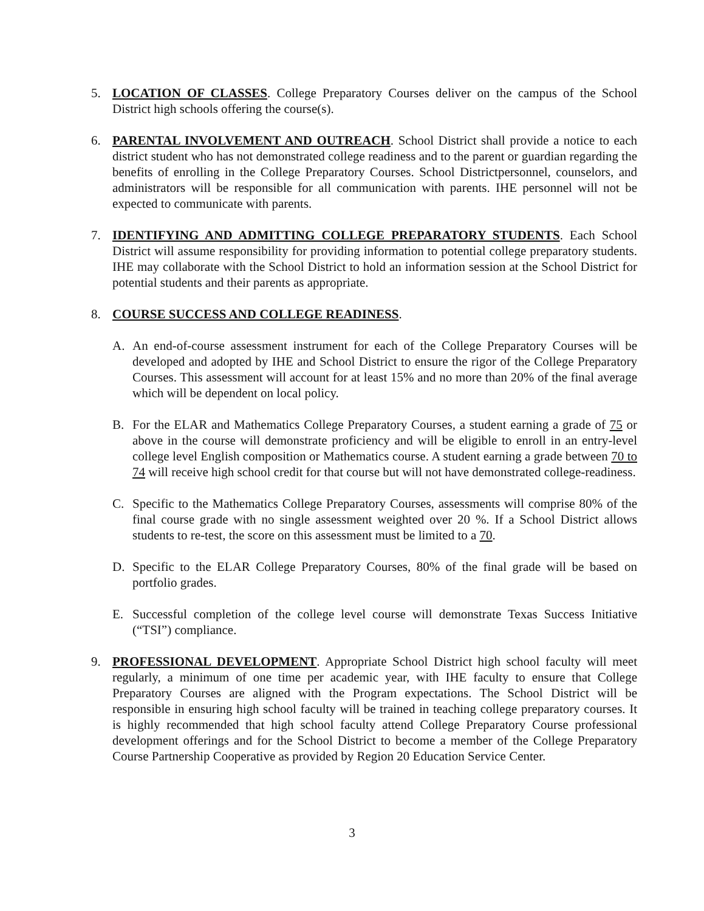5. LOCATION OF CLASSES. College Preparatory Courses deliver on the campus of the School District high schools offering the course(s).
6. PARENTAL INVOLVEMENT AND OUTREACH. School District shall provide a notice to each district student who has not demonstrated college readiness and to the parent or guardian regarding the benefits of enrolling in the College Preparatory Courses. School Districtpersonnel, counselors, and administrators will be responsible for all communication with parents. IHE personnel will not be expected to communicate with parents.
7. IDENTIFYING AND ADMITTING COLLEGE PREPARATORY STUDENTS. Each School District will assume responsibility for providing information to potential college preparatory students. IHE may collaborate with the School District to hold an information session at the School District for potential students and their parents as appropriate.
8. COURSE SUCCESS AND COLLEGE READINESS.
A. An end-of-course assessment instrument for each of the College Preparatory Courses will be developed and adopted by IHE and School District to ensure the rigor of the College Preparatory Courses. This assessment will account for at least 15% and no more than 20% of the final average which will be dependent on local policy.
B. For the ELAR and Mathematics College Preparatory Courses, a student earning a grade of 75 or above in the course will demonstrate proficiency and will be eligible to enroll in an entry-level college level English composition or Mathematics course. A student earning a grade between 70 to 74 will receive high school credit for that course but will not have demonstrated college-readiness.
C. Specific to the Mathematics College Preparatory Courses, assessments will comprise 80% of the final course grade with no single assessment weighted over 20 %. If a School District allows students to re-test, the score on this assessment must be limited to a 70.
D. Specific to the ELAR College Preparatory Courses, 80% of the final grade will be based on portfolio grades.
E. Successful completion of the college level course will demonstrate Texas Success Initiative (“TSI”) compliance.
9. PROFESSIONAL DEVELOPMENT. Appropriate School District high school faculty will meet regularly, a minimum of one time per academic year, with IHE faculty to ensure that College Preparatory Courses are aligned with the Program expectations. The School District will be responsible in ensuring high school faculty will be trained in teaching college preparatory courses. It is highly recommended that high school faculty attend College Preparatory Course professional development offerings and for the School District to become a member of the College Preparatory Course Partnership Cooperative as provided by Region 20 Education Service Center.
3